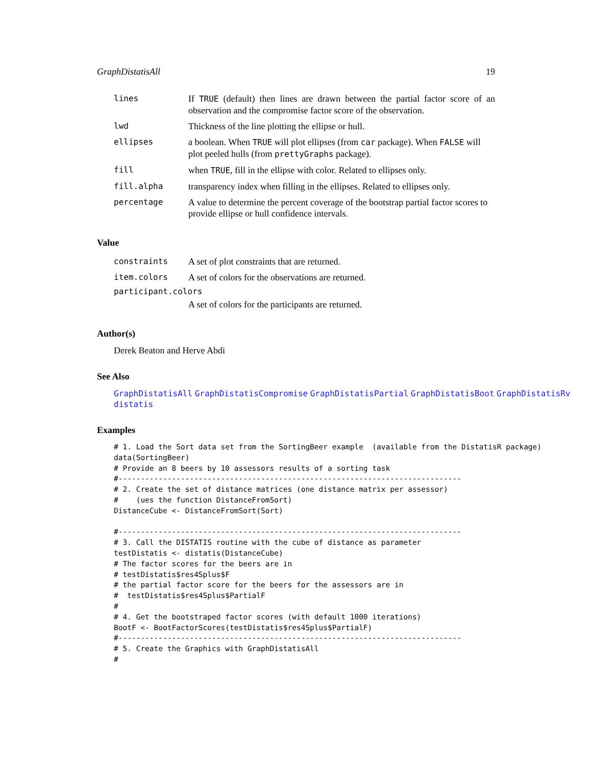GraphDistatisAll 19
| lines | If TRUE (default) then lines are drawn between the partial factor score of an observation and the compromise factor score of the observation. |
| lwd | Thickness of the line plotting the ellipse or hull. |
| ellipses | a boolean. When TRUE will plot ellipses (from car package). When FALSE will plot peeled hulls (from prettyGraphs package). |
| fill | when TRUE , fill in the ellipse with color. Related to ellipses only. |
| fill.alpha | transparency index when filling in the ellipses. Related to ellipses only. |
| percentage | A value to determine the percent coverage of the bootstrap partial factor scores to provide ellipse or hull confidence intervals. |
Value
| constraints | A set of plot constraints that are returned. |
| item.colors | A set of colors for the observations are returned. |
| participant.colors | |
| | A set of colors for the participants are returned. |
Author(s)
Derek Beaton and Herve Abdi
See Also
GraphDistatisAll GraphDistatisCompromise GraphDistatisPartial GraphDistatisBoot GraphDistatisRv
distatis
Examples
# 1. Load the Sort data set from the SortingBeer example  (available from the DistatisR package)
data(SortingBeer)
# Provide an 8 beers by 10 assessors results of a sorting task
#-----------------------------------------------------------------------------
# 2. Create the set of distance matrices (one distance matrix per assessor)
#    (ues the function DistanceFromSort)
DistanceCube <- DistanceFromSort(Sort)

#-----------------------------------------------------------------------------
# 3. Call the DISTATIS routine with the cube of distance as parameter
testDistatis <- distatis(DistanceCube)
# The factor scores for the beers are in
# testDistatis$res4Splus$F
# the partial factor score for the beers for the assessors are in
#  testDistatis$res4Splus$PartialF
#
# 4. Get the bootstraped factor scores (with default 1000 iterations)
BootF <- BootFactorScores(testDistatis$res4Splus$PartialF)
#-----------------------------------------------------------------------------
# 5. Create the Graphics with GraphDistatisAll
#